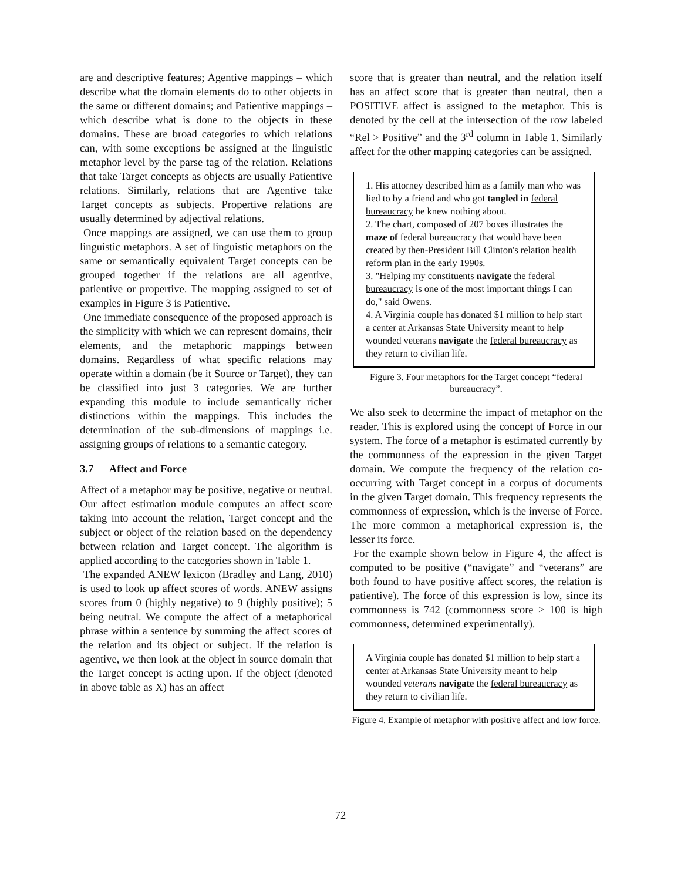are and descriptive features; Agentive mappings – which describe what the domain elements do to other objects in the same or different domains; and Patientive mappings – which describe what is done to the objects in these domains. These are broad categories to which relations can, with some exceptions be assigned at the linguistic metaphor level by the parse tag of the relation. Relations that take Target concepts as objects are usually Patientive relations. Similarly, relations that are Agentive take Target concepts as subjects. Propertive relations are usually determined by adjectival relations.
Once mappings are assigned, we can use them to group linguistic metaphors. A set of linguistic metaphors on the same or semantically equivalent Target concepts can be grouped together if the relations are all agentive, patientive or propertive. The mapping assigned to set of examples in Figure 3 is Patientive.
One immediate consequence of the proposed approach is the simplicity with which we can represent domains, their elements, and the metaphoric mappings between domains. Regardless of what specific relations may operate within a domain (be it Source or Target), they can be classified into just 3 categories. We are further expanding this module to include semantically richer distinctions within the mappings. This includes the determination of the sub-dimensions of mappings i.e. assigning groups of relations to a semantic category.
3.7 Affect and Force
Affect of a metaphor may be positive, negative or neutral. Our affect estimation module computes an affect score taking into account the relation, Target concept and the subject or object of the relation based on the dependency between relation and Target concept. The algorithm is applied according to the categories shown in Table 1.
The expanded ANEW lexicon (Bradley and Lang, 2010) is used to look up affect scores of words. ANEW assigns scores from 0 (highly negative) to 9 (highly positive); 5 being neutral. We compute the affect of a metaphorical phrase within a sentence by summing the affect scores of the relation and its object or subject. If the relation is agentive, we then look at the object in source domain that the Target concept is acting upon. If the object (denoted in above table as X) has an affect
score that is greater than neutral, and the relation itself has an affect score that is greater than neutral, then a POSITIVE affect is assigned to the metaphor. This is denoted by the cell at the intersection of the row labeled “Rel > Positive” and the 3<sup>rd</sup> column in Table 1. Similarly affect for the other mapping categories can be assigned.
1. His attorney described him as a family man who was lied to by a friend and who got tangled in federal bureaucracy he knew nothing about.
2. The chart, composed of 207 boxes illustrates the maze of federal bureaucracy that would have been created by then-President Bill Clinton's relation health reform plan in the early 1990s.
3. "Helping my constituents navigate the federal bureaucracy is one of the most important things I can do," said Owens.
4. A Virginia couple has donated $1 million to help start a center at Arkansas State University meant to help wounded veterans navigate the federal bureaucracy as they return to civilian life.
Figure 3. Four metaphors for the Target concept “federal bureaucracy”.
We also seek to determine the impact of metaphor on the reader. This is explored using the concept of Force in our system. The force of a metaphor is estimated currently by the commonness of the expression in the given Target domain. We compute the frequency of the relation co-occurring with Target concept in a corpus of documents in the given Target domain. This frequency represents the commonness of expression, which is the inverse of Force. The more common a metaphorical expression is, the lesser its force.
For the example shown below in Figure 4, the affect is computed to be positive (“navigate” and “veterans” are both found to have positive affect scores, the relation is patientive). The force of this expression is low, since its commonness is 742 (commonness score > 100 is high commonness, determined experimentally).
A Virginia couple has donated $1 million to help start a center at Arkansas State University meant to help wounded veterans navigate the federal bureaucracy as they return to civilian life.
Figure 4. Example of metaphor with positive affect and low force.
72